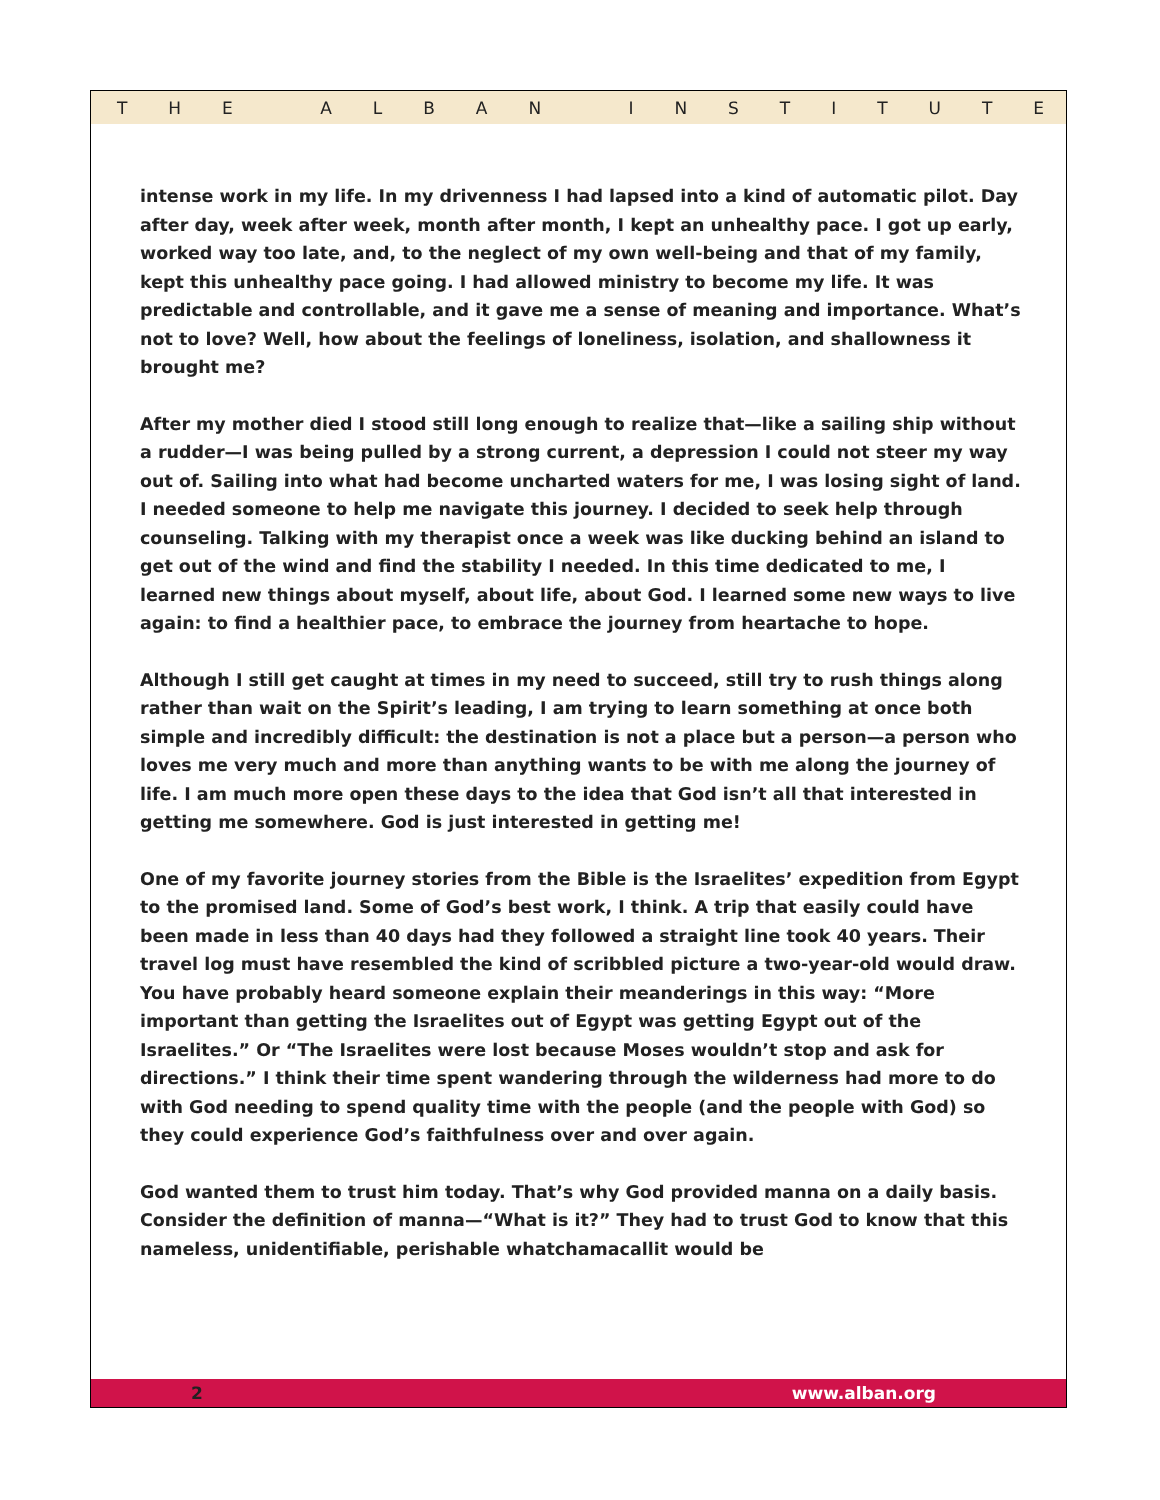THE ALBAN INSTITUTE
intense work in my life. In my drivenness I had lapsed into a kind of automatic pilot. Day after day, week after week, month after month, I kept an unhealthy pace. I got up early, worked way too late, and, to the neglect of my own well-being and that of my family, kept this unhealthy pace going. I had allowed ministry to become my life. It was predictable and controllable, and it gave me a sense of meaning and importance. What’s not to love? Well, how about the feelings of loneliness, isolation, and shallowness it brought me?
After my mother died I stood still long enough to realize that—like a sailing ship without a rudder—I was being pulled by a strong current, a depression I could not steer my way out of. Sailing into what had become uncharted waters for me, I was losing sight of land. I needed someone to help me navigate this journey. I decided to seek help through counseling. Talking with my therapist once a week was like ducking behind an island to get out of the wind and find the stability I needed. In this time dedicated to me, I learned new things about myself, about life, about God. I learned some new ways to live again: to find a healthier pace, to embrace the journey from heartache to hope.
Although I still get caught at times in my need to succeed, still try to rush things along rather than wait on the Spirit’s leading, I am trying to learn something at once both simple and incredibly difficult: the destination is not a place but a person—a person who loves me very much and more than anything wants to be with me along the journey of life. I am much more open these days to the idea that God isn’t all that interested in getting me somewhere. God is just interested in getting me!
One of my favorite journey stories from the Bible is the Israelites’ expedition from Egypt to the promised land. Some of God’s best work, I think. A trip that easily could have been made in less than 40 days had they followed a straight line took 40 years. Their travel log must have resembled the kind of scribbled picture a two-year-old would draw. You have probably heard someone explain their meanderings in this way: “More important than getting the Israelites out of Egypt was getting Egypt out of the Israelites.” Or “The Israelites were lost because Moses wouldn’t stop and ask for directions.” I think their time spent wandering through the wilderness had more to do with God needing to spend quality time with the people (and the people with God) so they could experience God’s faithfulness over and over again.
God wanted them to trust him today. That’s why God provided manna on a daily basis. Consider the definition of manna—“What is it?” They had to trust God to know that this nameless, unidentifiable, perishable whatchamacallit would be
2 www.alban.org